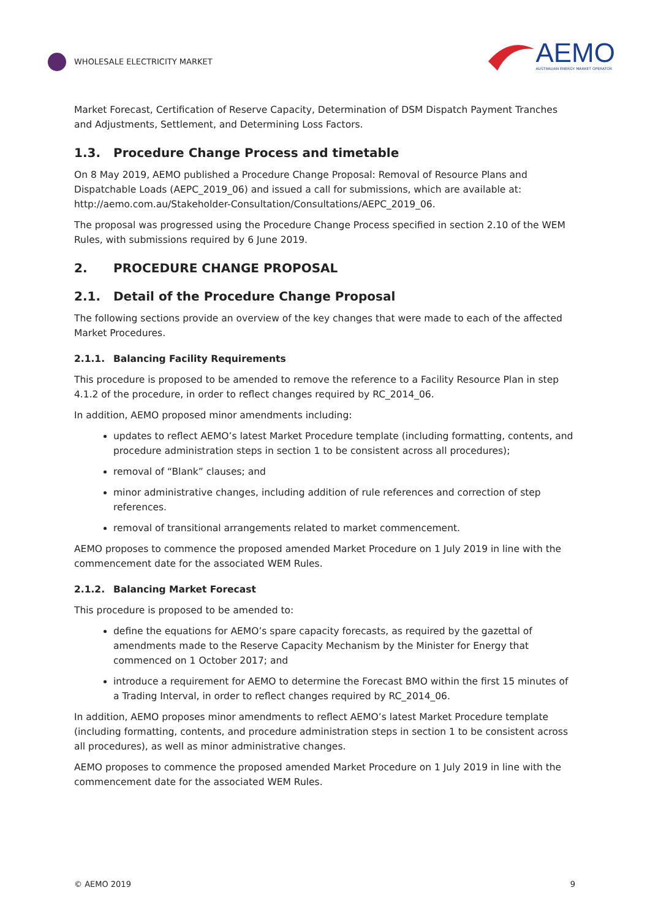WHOLESALE ELECTRICITY MARKET
AEMO
AUSTRALIAN ENERGY MARKET OPERATOR
Market Forecast, Certification of Reserve Capacity, Determination of DSM Dispatch Payment Tranches and Adjustments, Settlement, and Determining Loss Factors.
1.3. Procedure Change Process and timetable
On 8 May 2019, AEMO published a Procedure Change Proposal: Removal of Resource Plans and Dispatchable Loads (AEPC_2019_06) and issued a call for submissions, which are available at: http://aemo.com.au/Stakeholder-Consultation/Consultations/AEPC_2019_06.
The proposal was progressed using the Procedure Change Process specified in section 2.10 of the WEM Rules, with submissions required by 6 June 2019.
2. PROCEDURE CHANGE PROPOSAL
2.1. Detail of the Procedure Change Proposal
The following sections provide an overview of the key changes that were made to each of the affected Market Procedures.
2.1.1. Balancing Facility Requirements
This procedure is proposed to be amended to remove the reference to a Facility Resource Plan in step 4.1.2 of the procedure, in order to reflect changes required by RC_2014_06.
In addition, AEMO proposed minor amendments including:
updates to reflect AEMO’s latest Market Procedure template (including formatting, contents, and procedure administration steps in section 1 to be consistent across all procedures);
removal of “Blank” clauses; and
minor administrative changes, including addition of rule references and correction of step references.
removal of transitional arrangements related to market commencement.
AEMO proposes to commence the proposed amended Market Procedure on 1 July 2019 in line with the commencement date for the associated WEM Rules.
2.1.2. Balancing Market Forecast
This procedure is proposed to be amended to:
define the equations for AEMO’s spare capacity forecasts, as required by the gazettal of amendments made to the Reserve Capacity Mechanism by the Minister for Energy that commenced on 1 October 2017; and
introduce a requirement for AEMO to determine the Forecast BMO within the first 15 minutes of a Trading Interval, in order to reflect changes required by RC_2014_06.
In addition, AEMO proposes minor amendments to reflect AEMO’s latest Market Procedure template (including formatting, contents, and procedure administration steps in section 1 to be consistent across all procedures), as well as minor administrative changes.
AEMO proposes to commence the proposed amended Market Procedure on 1 July 2019 in line with the commencement date for the associated WEM Rules.
© AEMO 2019 9